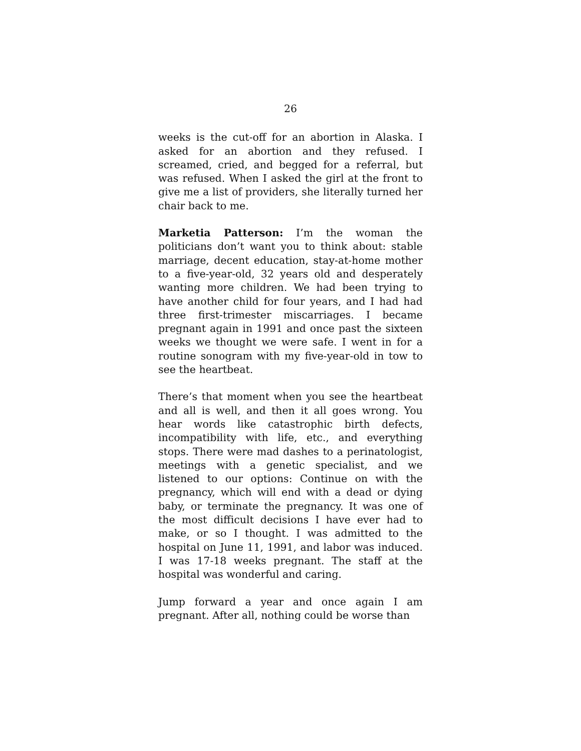26
weeks is the cut-off for an abortion in Alaska. I asked for an abortion and they refused. I screamed, cried, and begged for a referral, but was refused. When I asked the girl at the front to give me a list of providers, she literally turned her chair back to me.
Marketia Patterson: I’m the woman the politicians don’t want you to think about: stable marriage, decent education, stay-at-home mother to a five-year-old, 32 years old and desperately wanting more children. We had been trying to have another child for four years, and I had had three first-trimester miscarriages. I became pregnant again in 1991 and once past the sixteen weeks we thought we were safe. I went in for a routine sonogram with my five-year-old in tow to see the heartbeat.
There’s that moment when you see the heartbeat and all is well, and then it all goes wrong. You hear words like catastrophic birth defects, incompatibility with life, etc., and everything stops. There were mad dashes to a perinatologist, meetings with a genetic specialist, and we listened to our options: Continue on with the pregnancy, which will end with a dead or dying baby, or terminate the pregnancy. It was one of the most difficult decisions I have ever had to make, or so I thought. I was admitted to the hospital on June 11, 1991, and labor was induced. I was 17-18 weeks pregnant. The staff at the hospital was wonderful and caring.
Jump forward a year and once again I am pregnant. After all, nothing could be worse than